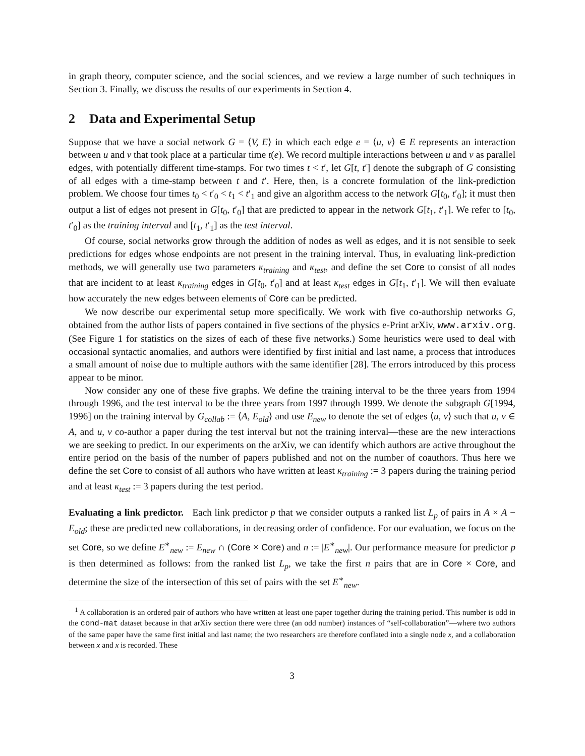in graph theory, computer science, and the social sciences, and we review a large number of such techniques in Section 3. Finally, we discuss the results of our experiments in Section 4.
2 Data and Experimental Setup
Suppose that we have a social network G = ⟨V, E⟩ in which each edge e = ⟨u, v⟩ ∈ E represents an interaction between u and v that took place at a particular time t(e). We record multiple interactions between u and v as parallel edges, with potentially different time-stamps. For two times t < t′, let G[t, t′] denote the subgraph of G consisting of all edges with a time-stamp between t and t′. Here, then, is a concrete formulation of the link-prediction problem. We choose four times t<sub>0</sub> < t′<sub>0</sub> < t<sub>1</sub> < t′<sub>1</sub> and give an algorithm access to the network G[t<sub>0</sub>, t′<sub>0</sub>]; it must then output a list of edges not present in G[t<sub>0</sub>, t′<sub>0</sub>] that are predicted to appear in the network G[t<sub>1</sub>, t′<sub>1</sub>]. We refer to [t<sub>0</sub>, t′<sub>0</sub>] as the training interval and [t<sub>1</sub>, t′<sub>1</sub>] as the test interval.
Of course, social networks grow through the addition of nodes as well as edges, and it is not sensible to seek predictions for edges whose endpoints are not present in the training interval. Thus, in evaluating link-prediction methods, we will generally use two parameters κ<sub>training</sub> and κ<sub>test</sub>, and define the set Core to consist of all nodes that are incident to at least κ<sub>training</sub> edges in G[t<sub>0</sub>, t′<sub>0</sub>] and at least κ<sub>test</sub> edges in G[t<sub>1</sub>, t′<sub>1</sub>]. We will then evaluate how accurately the new edges between elements of Core can be predicted.
We now describe our experimental setup more specifically. We work with five co-authorship networks G, obtained from the author lists of papers contained in five sections of the physics e-Print arXiv, www.arxiv.org. (See Figure 1 for statistics on the sizes of each of these five networks.) Some heuristics were used to deal with occasional syntactic anomalies, and authors were identified by first initial and last name, a process that introduces a small amount of noise due to multiple authors with the same identifier [28]. The errors introduced by this process appear to be minor.
Now consider any one of these five graphs. We define the training interval to be the three years from 1994 through 1996, and the test interval to be the three years from 1997 through 1999. We denote the subgraph G[1994, 1996] on the training interval by G<sub>collab</sub> := ⟨A, E<sub>old</sub>⟩ and use E<sub>new</sub> to denote the set of edges ⟨u, v⟩ such that u, v ∈ A, and u, v co-author a paper during the test interval but not the training interval—these are the new interactions we are seeking to predict. In our experiments on the arXiv, we can identify which authors are active throughout the entire period on the basis of the number of papers published and not on the number of coauthors. Thus here we define the set Core to consist of all authors who have written at least κ<sub>training</sub> := 3 papers during the training period and at least κ<sub>test</sub> := 3 papers during the test period.
Evaluating a link predictor. Each link predictor p that we consider outputs a ranked list L<sub>p</sub> of pairs in A × A − E<sub>old</sub>; these are predicted new collaborations, in decreasing order of confidence. For our evaluation, we focus on the set Core, so we define E<sup>∗</sup><sub>new</sub> := E<sub>new</sub> ∩ (Core × Core) and n := |E<sup>∗</sup><sub>new</sub>|. Our performance measure for predictor p is then determined as follows: from the ranked list L<sub>p</sub>, we take the first n pairs that are in Core × Core, and determine the size of the intersection of this set of pairs with the set E<sup>∗</sup><sub>new</sub>.
<sup>1</sup> A collaboration is an ordered pair of authors who have written at least one paper together during the training period. This number is odd in the cond-mat dataset because in that arXiv section there were three (an odd number) instances of “self-collaboration”—where two authors of the same paper have the same first initial and last name; the two researchers are therefore conflated into a single node x, and a collaboration between x and x is recorded. These
3